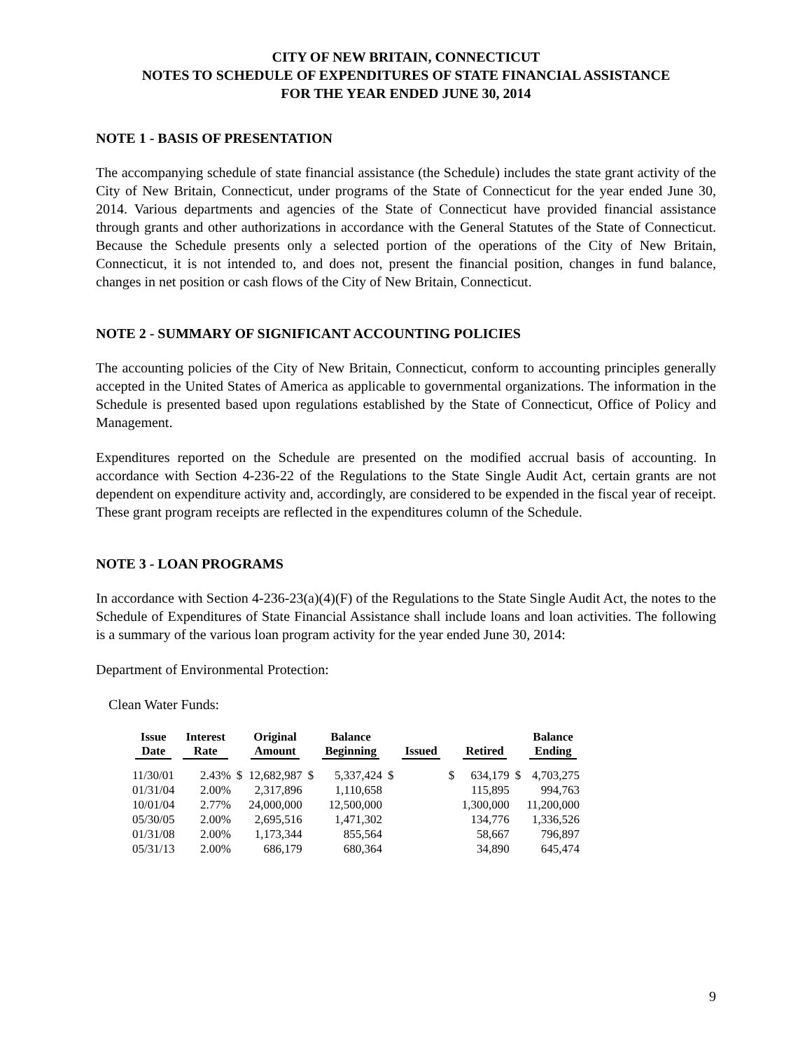CITY OF NEW BRITAIN, CONNECTICUT
NOTES TO SCHEDULE OF EXPENDITURES OF STATE FINANCIAL ASSISTANCE
FOR THE YEAR ENDED JUNE 30, 2014
NOTE 1 - BASIS OF PRESENTATION
The accompanying schedule of state financial assistance (the Schedule) includes the state grant activity of the City of New Britain, Connecticut, under programs of the State of Connecticut for the year ended June 30, 2014. Various departments and agencies of the State of Connecticut have provided financial assistance through grants and other authorizations in accordance with the General Statutes of the State of Connecticut. Because the Schedule presents only a selected portion of the operations of the City of New Britain, Connecticut, it is not intended to, and does not, present the financial position, changes in fund balance, changes in net position or cash flows of the City of New Britain, Connecticut.
NOTE 2 - SUMMARY OF SIGNIFICANT ACCOUNTING POLICIES
The accounting policies of the City of New Britain, Connecticut, conform to accounting principles generally accepted in the United States of America as applicable to governmental organizations. The information in the Schedule is presented based upon regulations established by the State of Connecticut, Office of Policy and Management.
Expenditures reported on the Schedule are presented on the modified accrual basis of accounting. In accordance with Section 4-236-22 of the Regulations to the State Single Audit Act, certain grants are not dependent on expenditure activity and, accordingly, are considered to be expended in the fiscal year of receipt. These grant program receipts are reflected in the expenditures column of the Schedule.
NOTE 3 - LOAN PROGRAMS
In accordance with Section 4-236-23(a)(4)(F) of the Regulations to the State Single Audit Act, the notes to the Schedule of Expenditures of State Financial Assistance shall include loans and loan activities. The following is a summary of the various loan program activity for the year ended June 30, 2014:
Department of Environmental Protection:
Clean Water Funds:
| Issue Date | Interest Rate | | Original Amount | | Balance Beginning | | Issued | | Retired | | Balance Ending |
| --- | --- | --- | --- | --- | --- | --- | --- | --- | --- | --- | --- |
| 11/30/01 | 2.43% | $ | 12,682,987 | $ | 5,337,424 | $ | | $ | 634,179 | $ | 4,703,275 |
| 01/31/04 | 2.00% | | 2,317,896 | | 1,110,658 | | | | 115,895 | | 994,763 |
| 10/01/04 | 2.77% | | 24,000,000 | | 12,500,000 | | | | 1,300,000 | | 11,200,000 |
| 05/30/05 | 2.00% | | 2,695,516 | | 1,471,302 | | | | 134,776 | | 1,336,526 |
| 01/31/08 | 2.00% | | 1,173,344 | | 855,564 | | | | 58,667 | | 796,897 |
| 05/31/13 | 2.00% | | 686,179 | | 680,364 | | | | 34,890 | | 645,474 |
9